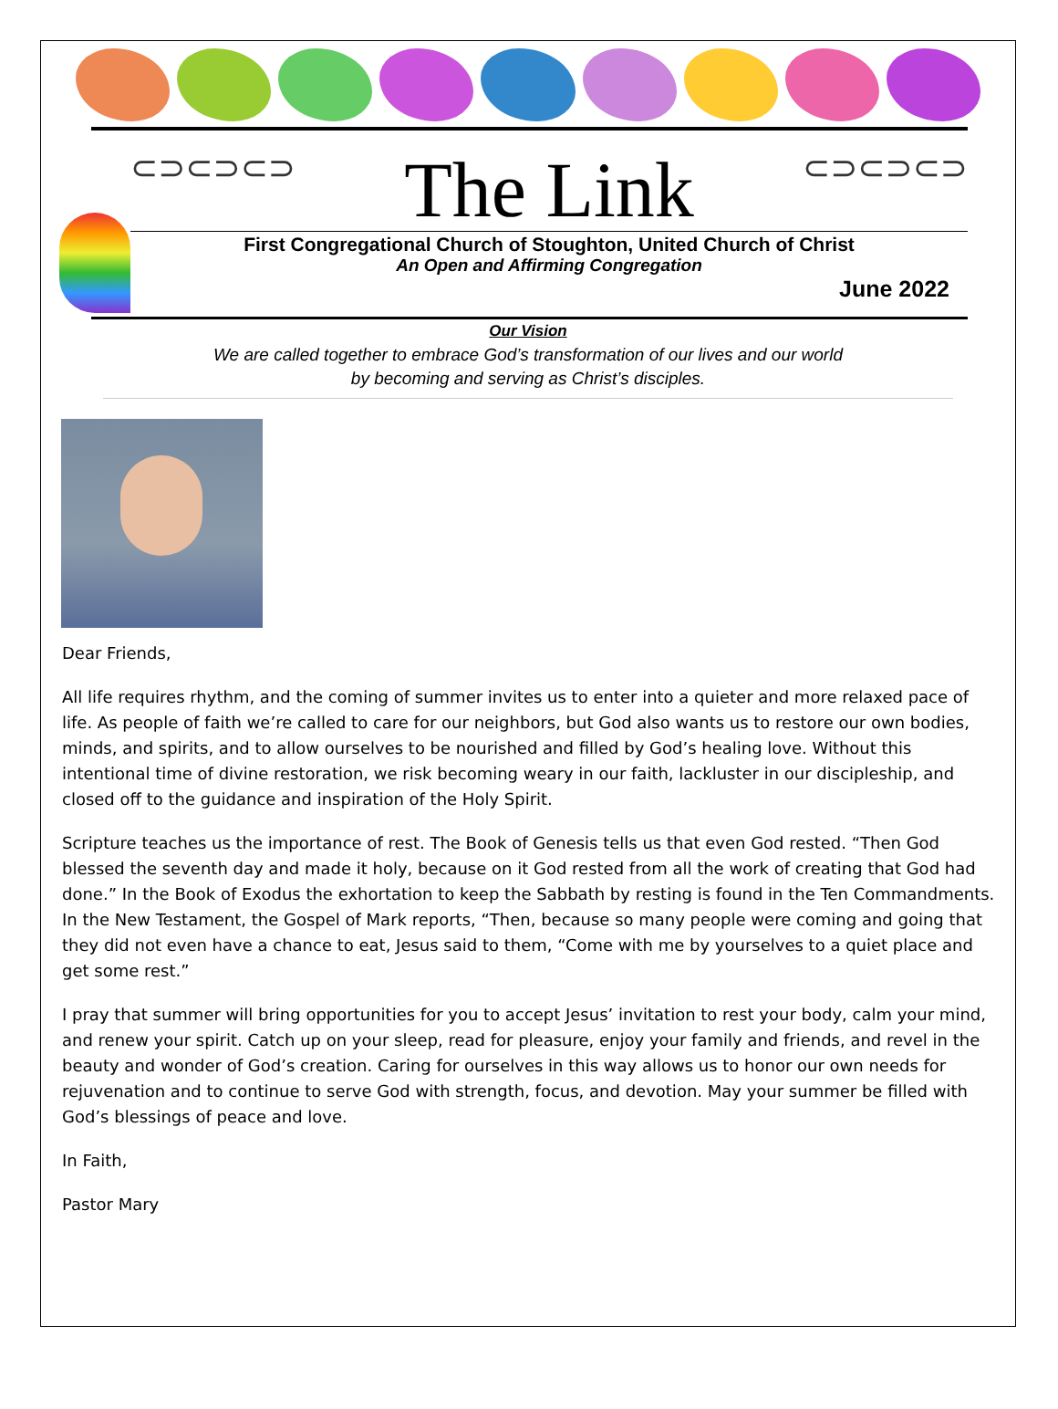⊂⊃⊂⊃⊂⊃ The Link ⊂⊃⊂⊃⊂⊃
First Congregational Church of Stoughton, United Church of Christ
An Open and Affirming Congregation
June 2022
Our Vision
We are called together to embrace God’s transformation of our lives and our world
by becoming and serving as Christ’s disciples.
Dear Friends,
All life requires rhythm, and the coming of summer invites us to enter into a quieter and more relaxed pace of life. As people of faith we’re called to care for our neighbors, but God also wants us to restore our own bodies, minds, and spirits, and to allow ourselves to be nourished and filled by God’s healing love. Without this intentional time of divine restoration, we risk becoming weary in our faith, lackluster in our discipleship, and closed off to the guidance and inspiration of the Holy Spirit.
Scripture teaches us the importance of rest. The Book of Genesis tells us that even God rested. “Then God blessed the seventh day and made it holy, because on it God rested from all the work of creating that God had done.” In the Book of Exodus the exhortation to keep the Sabbath by resting is found in the Ten Commandments. In the New Testament, the Gospel of Mark reports, “Then, because so many people were coming and going that they did not even have a chance to eat, Jesus said to them, “Come with me by yourselves to a quiet place and get some rest.”
I pray that summer will bring opportunities for you to accept Jesus’ invitation to rest your body, calm your mind, and renew your spirit. Catch up on your sleep, read for pleasure, enjoy your family and friends, and revel in the beauty and wonder of God’s creation. Caring for ourselves in this way allows us to honor our own needs for rejuvenation and to continue to serve God with strength, focus, and devotion. May your summer be filled with God’s blessings of peace and love.
In Faith,
Pastor Mary